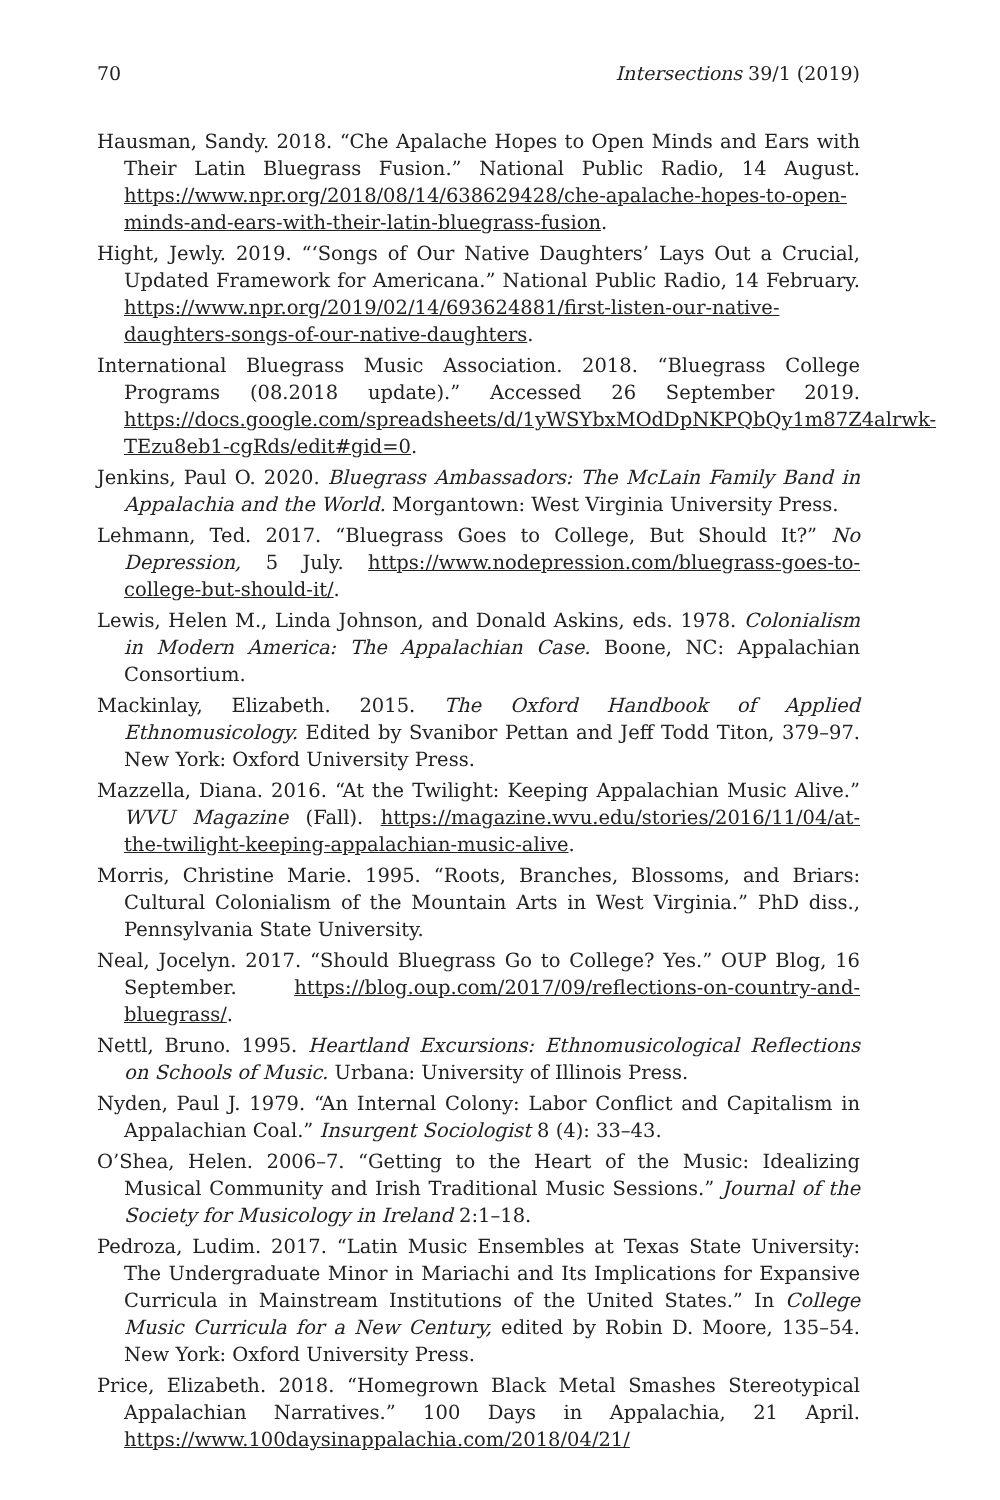70 Intersections 39/1 (2019)
Hausman, Sandy. 2018. “Che Apalache Hopes to Open Minds and Ears with Their Latin Bluegrass Fusion.” National Public Radio, 14 August. https://www.npr.org/2018/08/14/638629428/che-apalache-hopes-to-open-minds-and-ears-with-their-latin-bluegrass-fusion.
Hight, Jewly. 2019. “‘Songs of Our Native Daughters’ Lays Out a Crucial, Updated Framework for Americana.” National Public Radio, 14 February. https://www.npr.org/2019/02/14/693624881/first-listen-our-native-daughters-songs-of-our-native-daughters.
International Bluegrass Music Association. 2018. “Bluegrass College Programs (08.2018 update).” Accessed 26 September 2019. https://docs.google.com/spreadsheets/d/1yWSYbxMOdDpNKPQbQy1m87Z4alrwk-TEzu8eb1-cgRds/edit#gid=0.
Jenkins, Paul O. 2020. Bluegrass Ambassadors: The McLain Family Band in Appalachia and the World. Morgantown: West Virginia University Press.
Lehmann, Ted. 2017. “Bluegrass Goes to College, But Should It?” No Depression, 5 July. https://www.nodepression.com/bluegrass-goes-to-college-but-should-it/.
Lewis, Helen M., Linda Johnson, and Donald Askins, eds. 1978. Colonialism in Modern America: The Appalachian Case. Boone, NC: Appalachian Consortium.
Mackinlay, Elizabeth. 2015. The Oxford Handbook of Applied Ethnomusicology. Edited by Svanibor Pettan and Jeff Todd Titon, 379–97. New York: Oxford University Press.
Mazzella, Diana. 2016. “At the Twilight: Keeping Appalachian Music Alive.” WVU Magazine (Fall). https://magazine.wvu.edu/stories/2016/11/04/at-the-twilight-keeping-appalachian-music-alive.
Morris, Christine Marie. 1995. “Roots, Branches, Blossoms, and Briars: Cultural Colonialism of the Mountain Arts in West Virginia.” PhD diss., Pennsylvania State University.
Neal, Jocelyn. 2017. “Should Bluegrass Go to College? Yes.” OUP Blog, 16 September. https://blog.oup.com/2017/09/reflections-on-country-and-bluegrass/.
Nettl, Bruno. 1995. Heartland Excursions: Ethnomusicological Reflections on Schools of Music. Urbana: University of Illinois Press.
Nyden, Paul J. 1979. “An Internal Colony: Labor Conflict and Capitalism in Appalachian Coal.” Insurgent Sociologist 8 (4): 33–43.
O’Shea, Helen. 2006–7. “Getting to the Heart of the Music: Idealizing Musical Community and Irish Traditional Music Sessions.” Journal of the Society for Musicology in Ireland 2:1–18.
Pedroza, Ludim. 2017. “Latin Music Ensembles at Texas State University: The Undergraduate Minor in Mariachi and Its Implications for Expansive Curricula in Mainstream Institutions of the United States.” In College Music Curricula for a New Century, edited by Robin D. Moore, 135–54. New York: Oxford University Press.
Price, Elizabeth. 2018. “Homegrown Black Metal Smashes Stereotypical Appalachian Narratives.” 100 Days in Appalachia, 21 April. https://www.100daysinappalachia.com/2018/04/21/